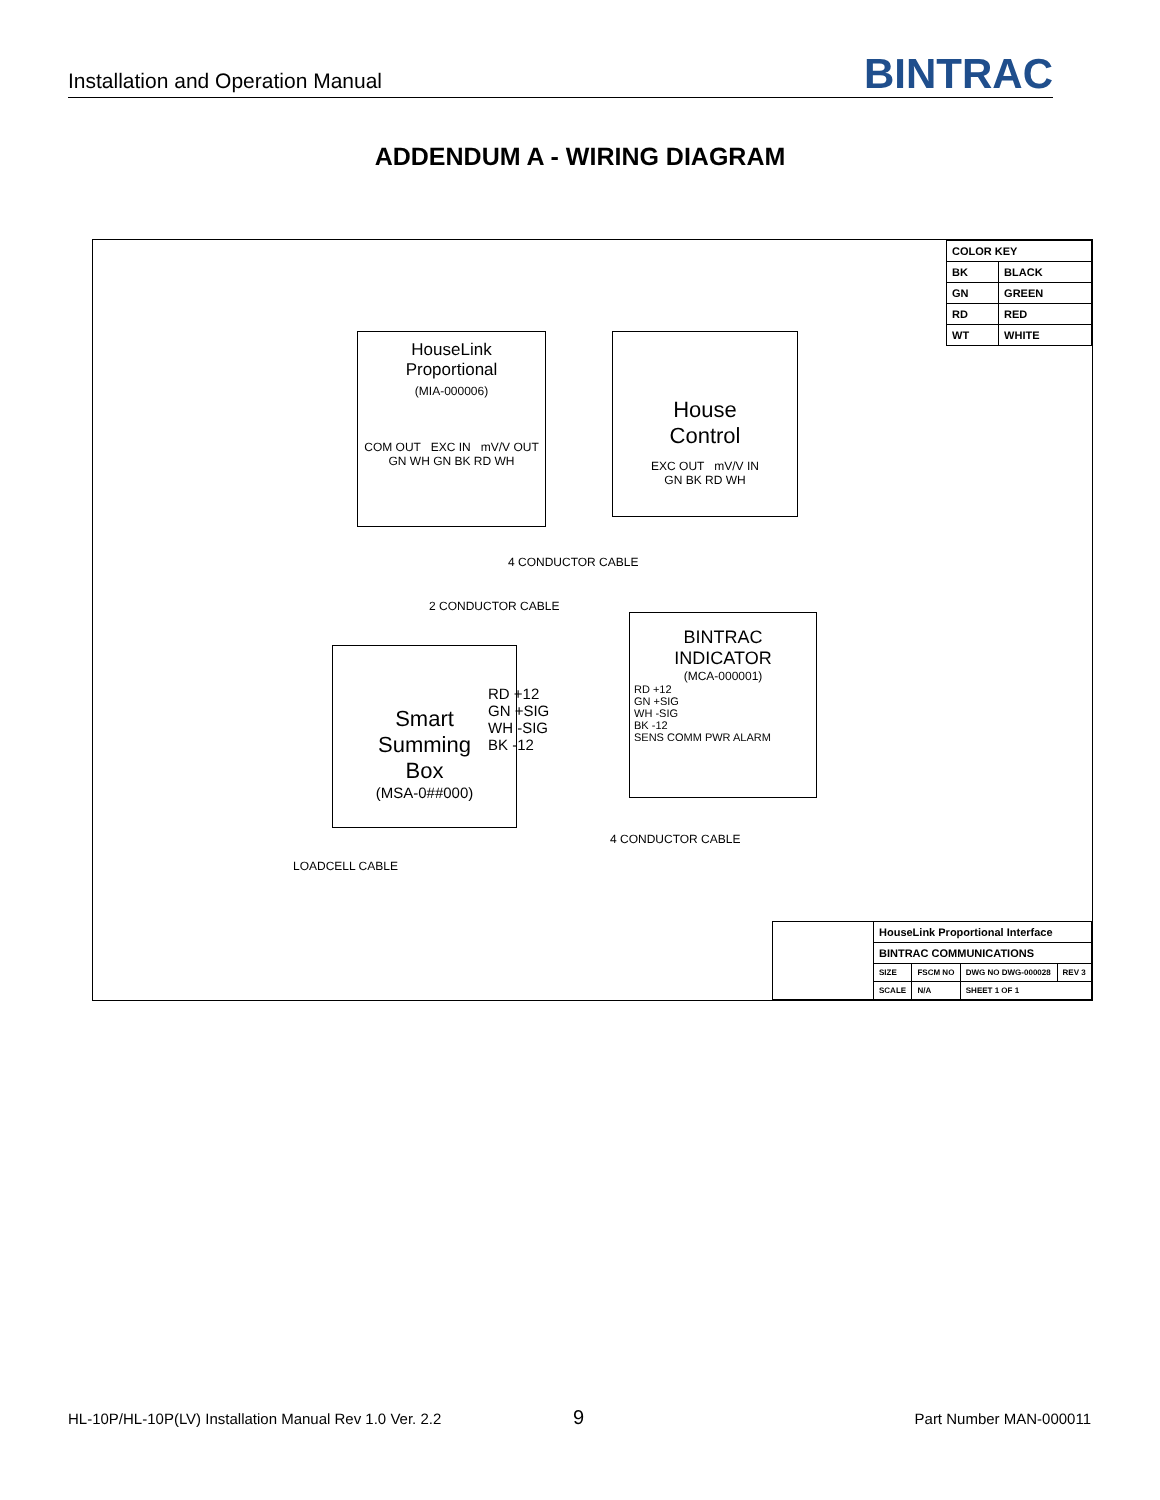Installation and Operation Manual BINTRAC
ADDENDUM A - WIRING DIAGRAM
| COLOR KEY | |
| BK | BLACK |
| GN | GREEN |
| RD | RED |
| WT | WHITE |
HouseLink
Proportional
(MIA-000006)
COM OUT EXC IN mV/V OUT
GN WH GN BK RD WH
House
Control
EXC OUT mV/V IN
GN BK RD WH
4 CONDUCTOR CABLE
2 CONDUCTOR CABLE
Smart
Summing
Box
(MSA-0##000)
RD +12
GN +SIG
WH -SIG
BK -12
BINTRAC
INDICATOR
(MCA-000001)
RD +12
GN +SIG
WH -SIG
BK -12
SENS COMM PWR ALARM
4 CONDUCTOR CABLE
LOADCELL CABLE
| | HouseLink Proportional Interface | | | |
| | BINTRAC COMMUNICATIONS | | | |
| | SIZE | FSCM NO | DWG NO DWG-000028 | REV 3 |
| | SCALE | N/A | SHEET 1 OF 1 | |
HL-10P/HL-10P(LV) Installation Manual Rev 1.0 Ver. 2.2 9 Part Number MAN-000011